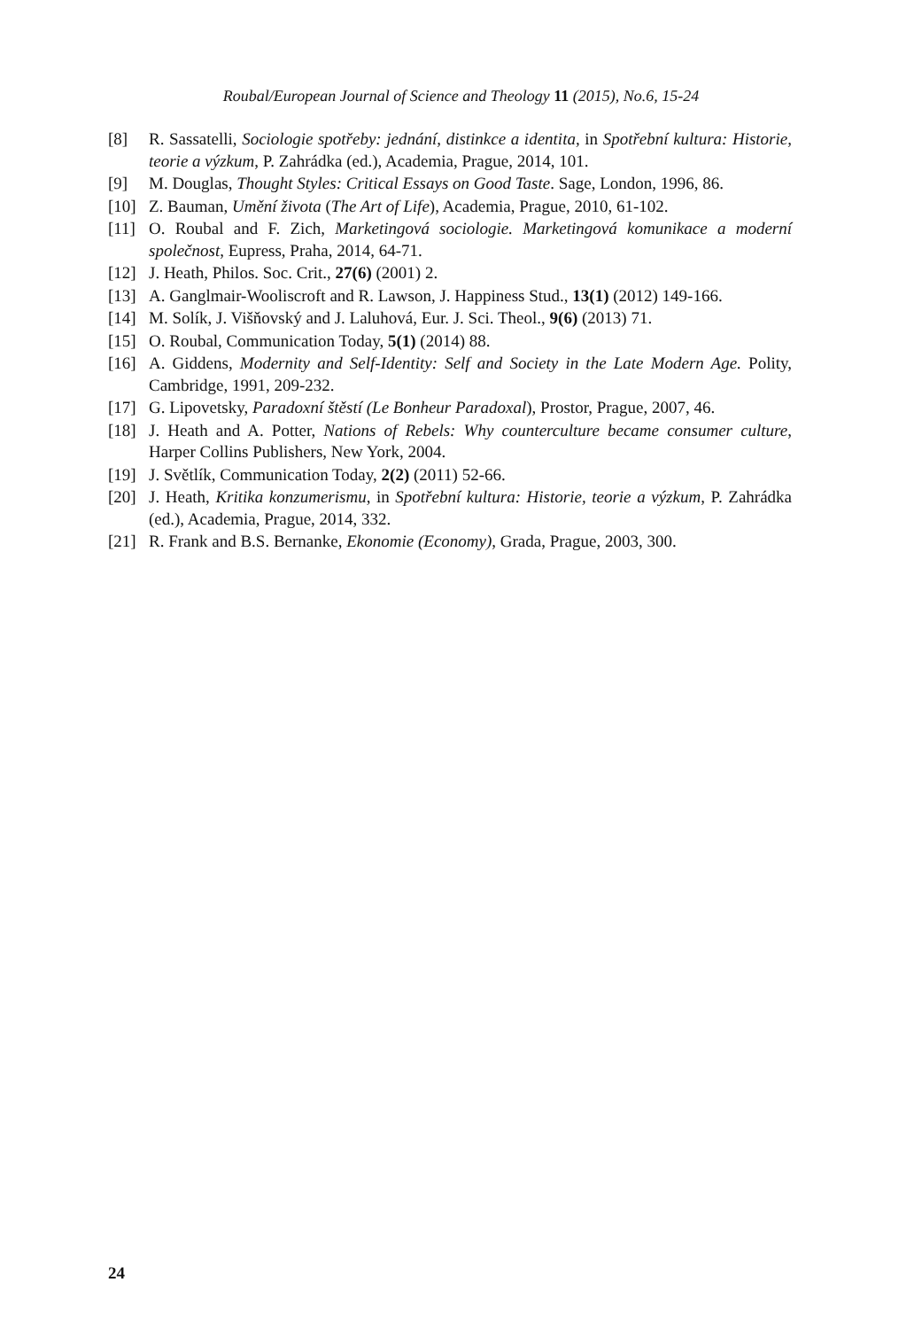Roubal/European Journal of Science and Theology 11 (2015), No.6, 15-24
[8] R. Sassatelli, Sociologie spotřeby: jednání, distinkce a identita, in Spotřební kultura: Historie, teorie a výzkum, P. Zahrádka (ed.), Academia, Prague, 2014, 101.
[9] M. Douglas, Thought Styles: Critical Essays on Good Taste. Sage, London, 1996, 86.
[10] Z. Bauman, Umění života (The Art of Life), Academia, Prague, 2010, 61-102.
[11] O. Roubal and F. Zich, Marketingová sociologie. Marketingová komunikace a moderní společnost, Eupress, Praha, 2014, 64-71.
[12] J. Heath, Philos. Soc. Crit., 27(6) (2001) 2.
[13] A. Ganglmair-Wooliscroft and R. Lawson, J. Happiness Stud., 13(1) (2012) 149-166.
[14] M. Solík, J. Višňovský and J. Laluhová, Eur. J. Sci. Theol., 9(6) (2013) 71.
[15] O. Roubal, Communication Today, 5(1) (2014) 88.
[16] A. Giddens, Modernity and Self-Identity: Self and Society in the Late Modern Age. Polity, Cambridge, 1991, 209-232.
[17] G. Lipovetsky, Paradoxní štěstí (Le Bonheur Paradoxal), Prostor, Prague, 2007, 46.
[18] J. Heath and A. Potter, Nations of Rebels: Why counterculture became consumer culture, Harper Collins Publishers, New York, 2004.
[19] J. Světlík, Communication Today, 2(2) (2011) 52-66.
[20] J. Heath, Kritika konzumerismu, in Spotřební kultura: Historie, teorie a výzkum, P. Zahrádka (ed.), Academia, Prague, 2014, 332.
[21] R. Frank and B.S. Bernanke, Ekonomie (Economy), Grada, Prague, 2003, 300.
24